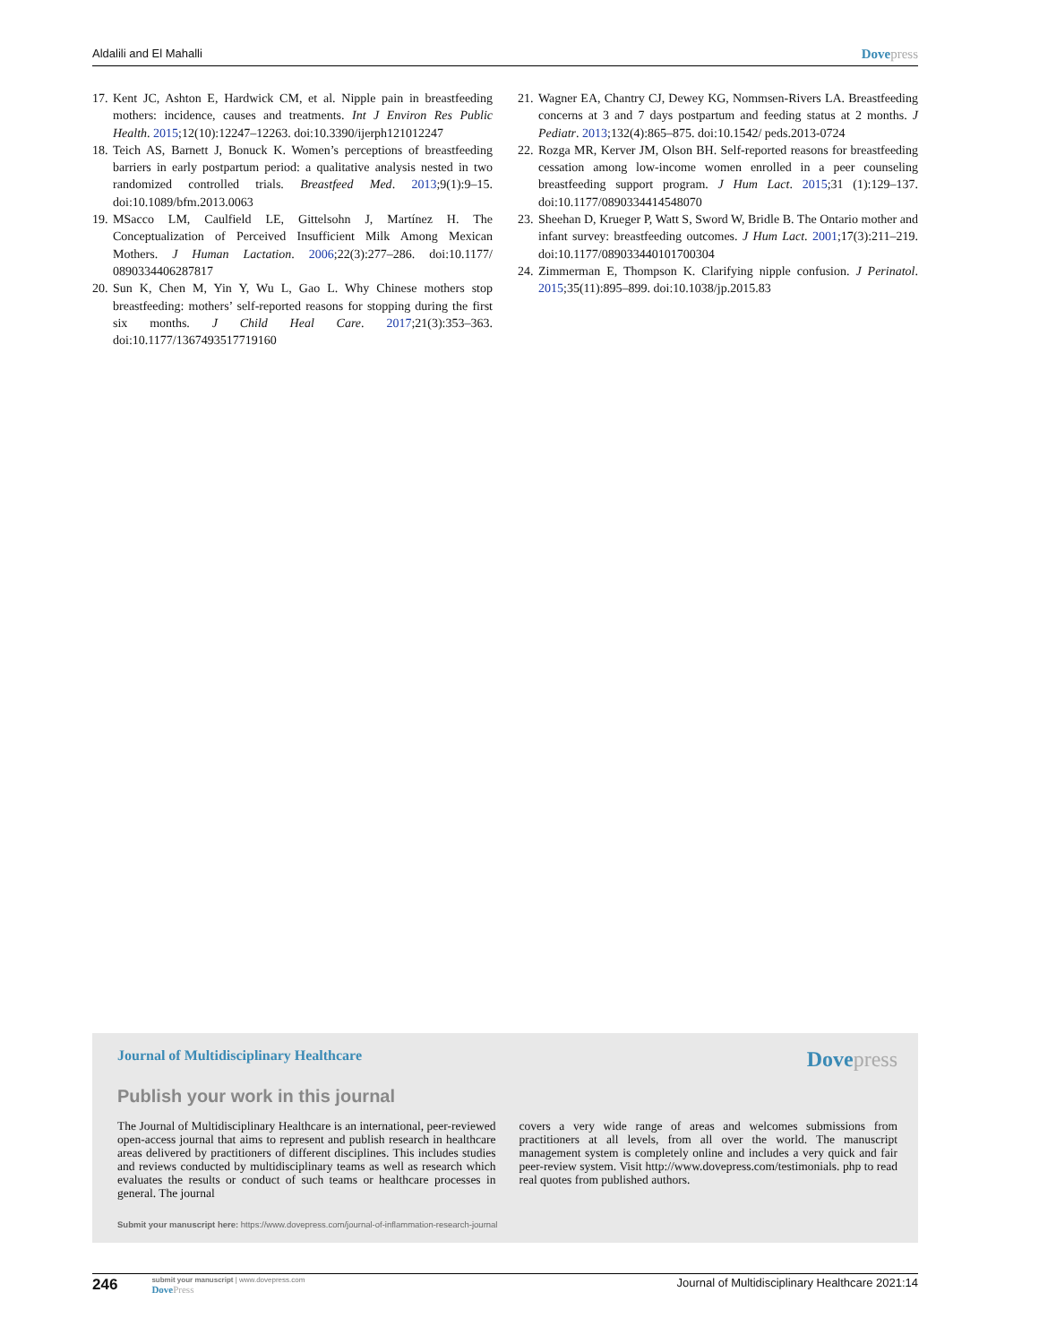Aldalili and El Mahalli
Dovepress
17.
Kent JC, Ashton E, Hardwick CM, et al. Nipple pain in breastfeeding mothers: incidence, causes and treatments. Int J Environ Res Public Health. 2015;12(10):12247–12263. doi:10.3390/ijerph121012247
18.
Teich AS, Barnett J, Bonuck K. Women’s perceptions of breastfeed­ing barriers in early postpartum period: a qualitative analysis nested in two randomized controlled trials. Breastfeed Med. 2013;9(1):9–15. doi:10.1089/bfm.2013.0063
19.
MSacco LM, Caulfield LE, Gittelsohn J, Martínez H. The Conceptualization of Perceived Insufficient Milk Among Mexican Mothers. J Human Lactation. 2006;22(3):277–286. doi:10.1177/ 0890334406287817
20.
Sun K, Chen M, Yin Y, Wu L, Gao L. Why Chinese mothers stop breastfeeding: mothers’ self-reported reasons for stopping during the first six months. J Child Heal Care. 2017;21(3):353–363. doi:10.1177/1367493517719160
21.
Wagner EA, Chantry CJ, Dewey KG, Nommsen-Rivers LA. Breastfeeding concerns at 3 and 7 days postpartum and feeding status at 2 months. J Pediatr. 2013;132(4):865–875. doi:10.1542/ peds.2013-0724
22.
Rozga MR, Kerver JM, Olson BH. Self-reported reasons for breast­feeding cessation among low-income women enrolled in a peer coun­seling breastfeeding support program. J Hum Lact. 2015;31 (1):129–137. doi:10.1177/0890334414548070
23.
Sheehan D, Krueger P, Watt S, Sword W, Bridle B. The Ontario mother and infant survey: breastfeeding outcomes. J Hum Lact. 2001;17(3):211–219. doi:10.1177/089033440101700304
24.
Zimmerman E, Thompson K. Clarifying nipple confusion. J Perinatol. 2015;35(11):895–899. doi:10.1038/jp.2015.83
Journal of Multidisciplinary Healthcare
Dovepress
Publish your work in this journal
The Journal of Multidisciplinary Healthcare is an international, peer-reviewed open-access journal that aims to represent and publish research in healthcare areas delivered by practitioners of different disciplines. This includes studies and reviews conducted by multidisciplinary teams as well as research which evaluates the results or conduct of such teams or healthcare processes in general. The journal
covers a very wide range of areas and welcomes submissions from practitioners at all levels, from all over the world. The manuscript management system is completely online and includes a very quick and fair peer-review system. Visit http://www.dovepress.com/testimonials. php to read real quotes from published authors.
Submit your manuscript here: https://www.dovepress.com/journal-of-inflammation-research-journal
246
submit your manuscript | www.dovepress.com
DovePress
Journal of Multidisciplinary Healthcare 2021:14